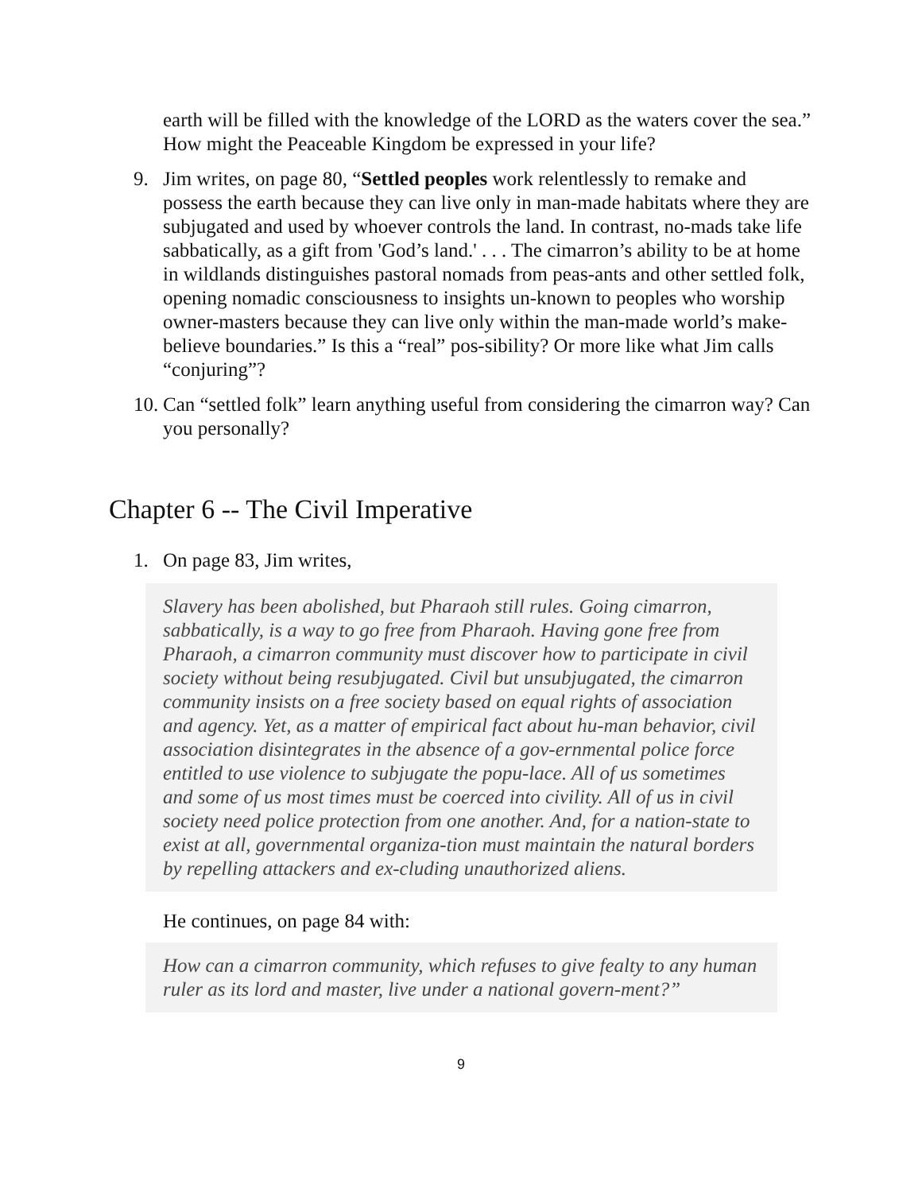earth will be filled with the knowledge of the LORD as the waters cover the sea.” How might the Peaceable Kingdom be expressed in your life?
9. Jim writes, on page 80, “Settled peoples work relentlessly to remake and possess the earth because they can live only in man-made habitats where they are subjugated and used by whoever controls the land. In contrast, no-mads take life sabbatically, as a gift from 'God’s land.' . . . The cimarron’s ability to be at home in wildlands distinguishes pastoral nomads from peas-ants and other settled folk, opening nomadic consciousness to insights un-known to peoples who worship owner-masters because they can live only within the man-made world’s make-believe boundaries.” Is this a “real” pos-sibility? Or more like what Jim calls “conjuring”?
10. Can “settled folk” learn anything useful from considering the cimarron way? Can you personally?
Chapter 6 -- The Civil Imperative
1. On page 83, Jim writes,
Slavery has been abolished, but Pharaoh still rules. Going cimarron, sabbatically, is a way to go free from Pharaoh. Having gone free from Pharaoh, a cimarron community must discover how to participate in civil society without being resubjugated. Civil but unsubjugated, the cimarron community insists on a free society based on equal rights of association and agency. Yet, as a matter of empirical fact about hu-man behavior, civil association disintegrates in the absence of a gov-ernmental police force entitled to use violence to subjugate the popu-lace. All of us sometimes and some of us most times must be coerced into civility. All of us in civil society need police protection from one another. And, for a nation-state to exist at all, governmental organiza-tion must maintain the natural borders by repelling attackers and ex-cluding unauthorized aliens.
He continues, on page 84 with:
How can a cimarron community, which refuses to give fealty to any human ruler as its lord and master, live under a national govern-ment?”
9